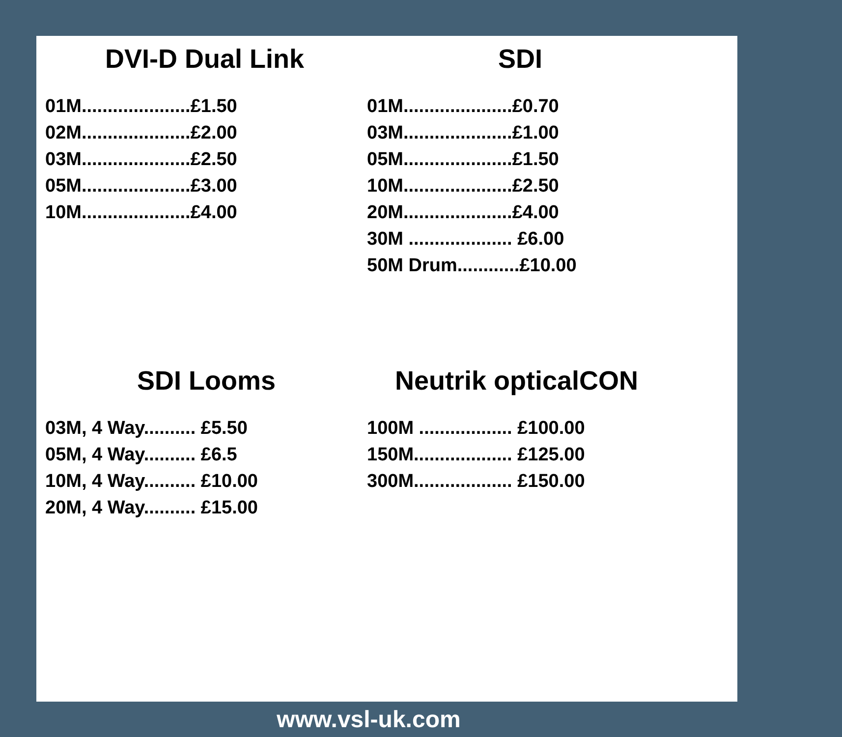DVI-D Dual Link
01M.....................£1.50
02M.....................£2.00
03M.....................£2.50
05M.....................£3.00
10M.....................£4.00
SDI
01M.....................£0.70
03M.....................£1.00
05M.....................£1.50
10M.....................£2.50
20M.....................£4.00
30M .................... £6.00
50M Drum............£10.00
SDI Looms
03M, 4 Way.......... £5.50
05M, 4 Way.......... £6.5
10M, 4 Way.......... £10.00
20M, 4 Way.......... £15.00
Neutrik opticalCON
100M .................. £100.00
150M................... £125.00
300M................... £150.00
www.vsl-uk.com